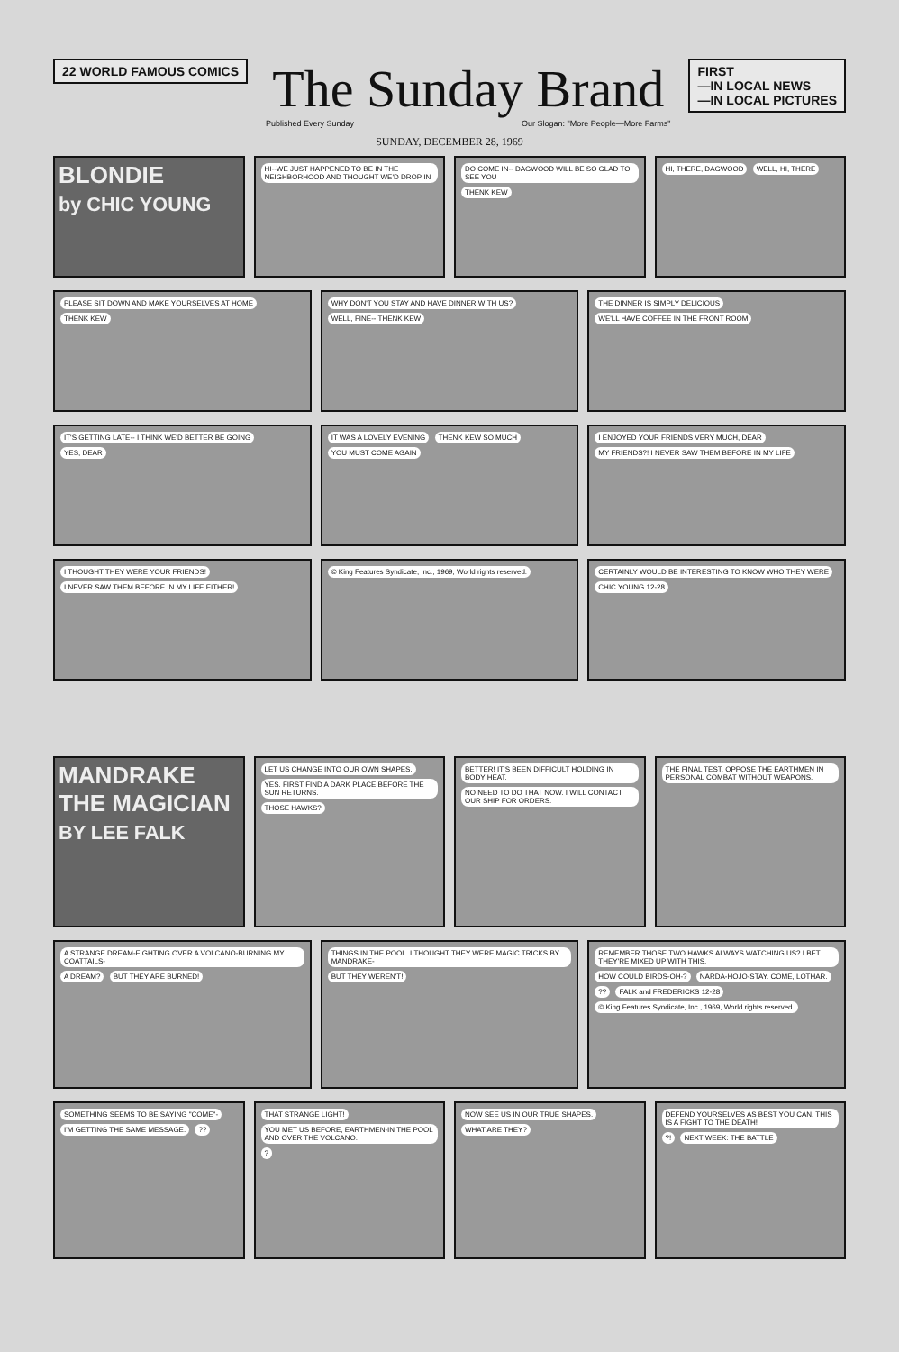22 WORLD FAMOUS COMICS
The Sunday Brand
Published Every Sunday Our Slogan: "More People—More Farms"
FIRST
—IN LOCAL NEWS
—IN LOCAL PICTURES
SUNDAY, DECEMBER 28, 1969
BLONDIE
by CHIC YOUNG
HI--WE JUST HAPPENED TO BE IN THE NEIGHBORHOOD AND THOUGHT WE'D DROP IN
DO COME IN-- DAGWOOD WILL BE SO GLAD TO SEE YOU THENK KEW
HI, THERE, DAGWOOD WELL, HI, THERE
PLEASE SIT DOWN AND MAKE YOURSELVES AT HOME THENK KEW
WHY DON'T YOU STAY AND HAVE DINNER WITH US? WELL, FINE-- THENK KEW
THE DINNER IS SIMPLY DELICIOUS WE'LL HAVE COFFEE IN THE FRONT ROOM
IT'S GETTING LATE-- I THINK WE'D BETTER BE GOING YES, DEAR
IT WAS A LOVELY EVENING THENK KEW SO MUCH YOU MUST COME AGAIN
I ENJOYED YOUR FRIENDS VERY MUCH, DEAR MY FRIENDS?! I NEVER SAW THEM BEFORE IN MY LIFE
I THOUGHT THEY WERE YOUR FRIENDS! I NEVER SAW THEM BEFORE IN MY LIFE EITHER!
© King Features Syndicate, Inc., 1969, World rights reserved.
CERTAINLY WOULD BE INTERESTING TO KNOW WHO THEY WERE CHIC YOUNG 12-28
MANDRAKE THE MAGICIAN
BY LEE FALK
LET US CHANGE INTO OUR OWN SHAPES. YES. FIRST FIND A DARK PLACE BEFORE THE SUN RETURNS. THOSE HAWKS?
BETTER! IT'S BEEN DIFFICULT HOLDING IN BODY HEAT. NO NEED TO DO THAT NOW. I WILL CONTACT OUR SHIP FOR ORDERS.
THE FINAL TEST. OPPOSE THE EARTHMEN IN PERSONAL COMBAT WITHOUT WEAPONS.
A STRANGE DREAM-FIGHTING OVER A VOLCANO-BURNING MY COATTAILS- A DREAM? BUT THEY ARE BURNED!
THINGS IN THE POOL. I THOUGHT THEY WERE MAGIC TRICKS BY MANDRAKE- BUT THEY WEREN'T!
REMEMBER THOSE TWO HAWKS ALWAYS WATCHING US? I BET THEY'RE MIXED UP WITH THIS. HOW COULD BIRDS-OH-? NARDA-HOJO-STAY. COME, LOTHAR. ?? FALK and FREDERICKS 12-28 © King Features Syndicate, Inc., 1969, World rights reserved.
SOMETHING SEEMS TO BE SAYING "COME"- I'M GETTING THE SAME MESSAGE. ??
THAT STRANGE LIGHT! YOU MET US BEFORE, EARTHMEN-IN THE POOL AND OVER THE VOLCANO. ?
NOW SEE US IN OUR TRUE SHAPES. WHAT ARE THEY?
DEFEND YOURSELVES AS BEST YOU CAN. THIS IS A FIGHT TO THE DEATH! ?! NEXT WEEK: THE BATTLE